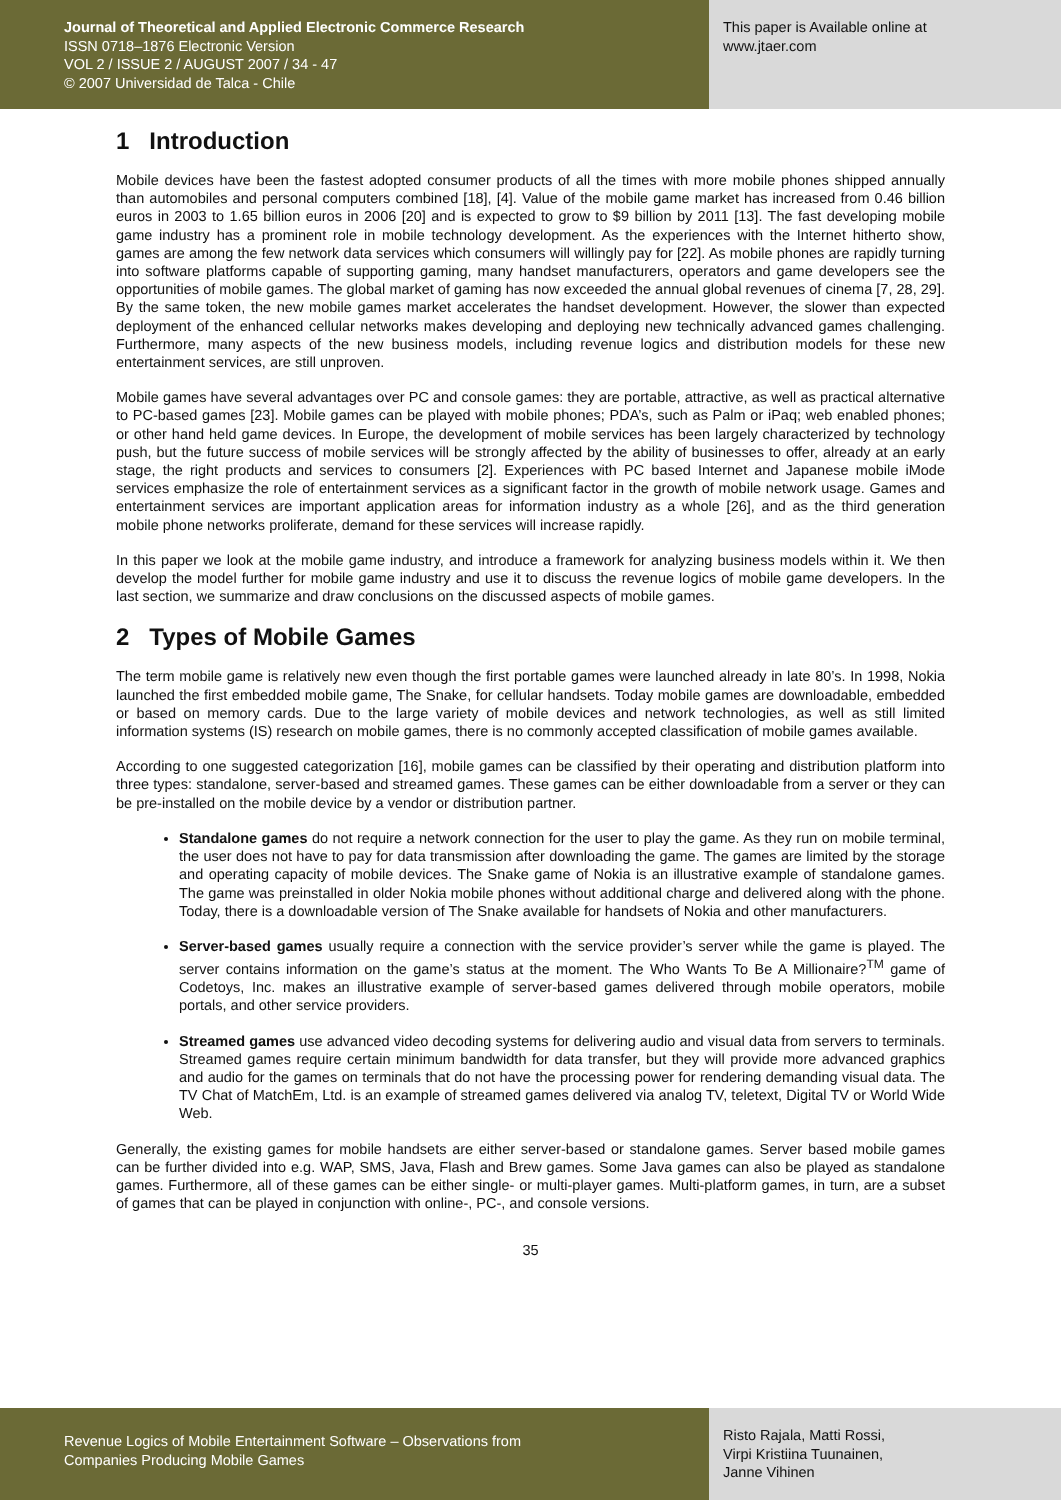Journal of Theoretical and Applied Electronic Commerce Research
ISSN 0718–1876 Electronic Version
VOL 2 / ISSUE 2 / AUGUST 2007 / 34 - 47
© 2007 Universidad de Talca - Chile
This paper is Available online at
www.jtaer.com
1 Introduction
Mobile devices have been the fastest adopted consumer products of all the times with more mobile phones shipped annually than automobiles and personal computers combined [18], [4]. Value of the mobile game market has increased from 0.46 billion euros in 2003 to 1.65 billion euros in 2006 [20] and is expected to grow to $9 billion by 2011 [13]. The fast developing mobile game industry has a prominent role in mobile technology development. As the experiences with the Internet hitherto show, games are among the few network data services which consumers will willingly pay for [22]. As mobile phones are rapidly turning into software platforms capable of supporting gaming, many handset manufacturers, operators and game developers see the opportunities of mobile games. The global market of gaming has now exceeded the annual global revenues of cinema [7, 28, 29]. By the same token, the new mobile games market accelerates the handset development. However, the slower than expected deployment of the enhanced cellular networks makes developing and deploying new technically advanced games challenging. Furthermore, many aspects of the new business models, including revenue logics and distribution models for these new entertainment services, are still unproven.
Mobile games have several advantages over PC and console games: they are portable, attractive, as well as practical alternative to PC-based games [23]. Mobile games can be played with mobile phones; PDA’s, such as Palm or iPaq; web enabled phones; or other hand held game devices. In Europe, the development of mobile services has been largely characterized by technology push, but the future success of mobile services will be strongly affected by the ability of businesses to offer, already at an early stage, the right products and services to consumers [2]. Experiences with PC based Internet and Japanese mobile iMode services emphasize the role of entertainment services as a significant factor in the growth of mobile network usage. Games and entertainment services are important application areas for information industry as a whole [26], and as the third generation mobile phone networks proliferate, demand for these services will increase rapidly.
In this paper we look at the mobile game industry, and introduce a framework for analyzing business models within it. We then develop the model further for mobile game industry and use it to discuss the revenue logics of mobile game developers. In the last section, we summarize and draw conclusions on the discussed aspects of mobile games.
2 Types of Mobile Games
The term mobile game is relatively new even though the first portable games were launched already in late 80’s. In 1998, Nokia launched the first embedded mobile game, The Snake, for cellular handsets. Today mobile games are downloadable, embedded or based on memory cards. Due to the large variety of mobile devices and network technologies, as well as still limited information systems (IS) research on mobile games, there is no commonly accepted classification of mobile games available.
According to one suggested categorization [16], mobile games can be classified by their operating and distribution platform into three types: standalone, server-based and streamed games. These games can be either downloadable from a server or they can be pre-installed on the mobile device by a vendor or distribution partner.
Standalone games do not require a network connection for the user to play the game. As they run on mobile terminal, the user does not have to pay for data transmission after downloading the game. The games are limited by the storage and operating capacity of mobile devices. The Snake game of Nokia is an illustrative example of standalone games. The game was preinstalled in older Nokia mobile phones without additional charge and delivered along with the phone. Today, there is a downloadable version of The Snake available for handsets of Nokia and other manufacturers.
Server-based games usually require a connection with the service provider’s server while the game is played. The server contains information on the game’s status at the moment. The Who Wants To Be A Millionaire?<sup>TM</sup> game of Codetoys, Inc. makes an illustrative example of server-based games delivered through mobile operators, mobile portals, and other service providers.
Streamed games use advanced video decoding systems for delivering audio and visual data from servers to terminals. Streamed games require certain minimum bandwidth for data transfer, but they will provide more advanced graphics and audio for the games on terminals that do not have the processing power for rendering demanding visual data. The TV Chat of MatchEm, Ltd. is an example of streamed games delivered via analog TV, teletext, Digital TV or World Wide Web.
Generally, the existing games for mobile handsets are either server-based or standalone games. Server based mobile games can be further divided into e.g. WAP, SMS, Java, Flash and Brew games. Some Java games can also be played as standalone games. Furthermore, all of these games can be either single- or multi-player games. Multi-platform games, in turn, are a subset of games that can be played in conjunction with online-, PC-, and console versions.
35
Revenue Logics of Mobile Entertainment Software – Observations from
Companies Producing Mobile Games
Risto Rajala, Matti Rossi,
Virpi Kristiina Tuunainen,
Janne Vihinen